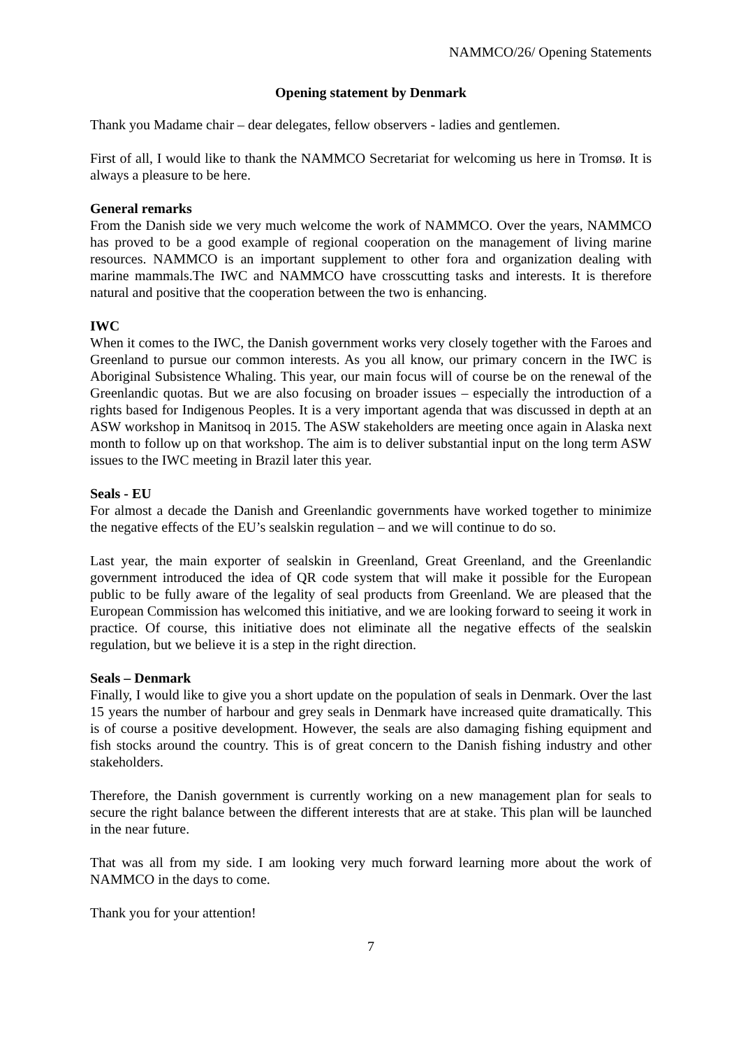NAMMCO/26/ Opening Statements
Opening statement by Denmark
Thank you Madame chair – dear delegates, fellow observers - ladies and gentlemen.
First of all, I would like to thank the NAMMCO Secretariat for welcoming us here in Tromsø. It is always a pleasure to be here.
General remarks
From the Danish side we very much welcome the work of NAMMCO. Over the years, NAMMCO has proved to be a good example of regional cooperation on the management of living marine resources. NAMMCO is an important supplement to other fora and organization dealing with marine mammals.The IWC and NAMMCO have crosscutting tasks and interests. It is therefore natural and positive that the cooperation between the two is enhancing.
IWC
When it comes to the IWC, the Danish government works very closely together with the Faroes and Greenland to pursue our common interests. As you all know, our primary concern in the IWC is Aboriginal Subsistence Whaling. This year, our main focus will of course be on the renewal of the Greenlandic quotas. But we are also focusing on broader issues – especially the introduction of a rights based for Indigenous Peoples. It is a very important agenda that was discussed in depth at an ASW workshop in Manitsoq in 2015. The ASW stakeholders are meeting once again in Alaska next month to follow up on that workshop. The aim is to deliver substantial input on the long term ASW issues to the IWC meeting in Brazil later this year.
Seals - EU
For almost a decade the Danish and Greenlandic governments have worked together to minimize the negative effects of the EU’s sealskin regulation – and we will continue to do so.
Last year, the main exporter of sealskin in Greenland, Great Greenland, and the Greenlandic government introduced the idea of QR code system that will make it possible for the European public to be fully aware of the legality of seal products from Greenland. We are pleased that the European Commission has welcomed this initiative, and we are looking forward to seeing it work in practice. Of course, this initiative does not eliminate all the negative effects of the sealskin regulation, but we believe it is a step in the right direction.
Seals – Denmark
Finally, I would like to give you a short update on the population of seals in Denmark. Over the last 15 years the number of harbour and grey seals in Denmark have increased quite dramatically. This is of course a positive development. However, the seals are also damaging fishing equipment and fish stocks around the country. This is of great concern to the Danish fishing industry and other stakeholders.
Therefore, the Danish government is currently working on a new management plan for seals to secure the right balance between the different interests that are at stake. This plan will be launched in the near future.
That was all from my side. I am looking very much forward learning more about the work of NAMMCO in the days to come.
Thank you for your attention!
7